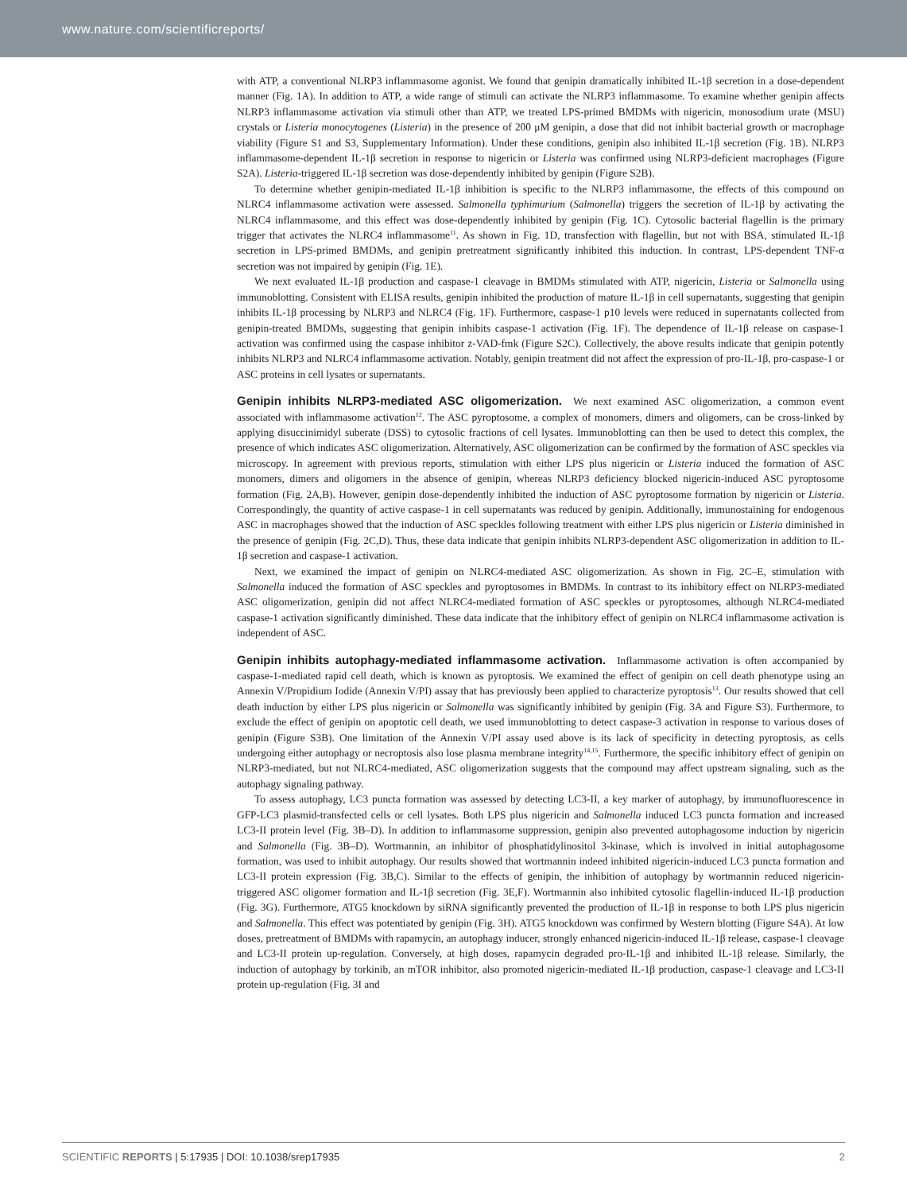www.nature.com/scientificreports/
with ATP, a conventional NLRP3 inflammasome agonist. We found that genipin dramatically inhibited IL-1β secretion in a dose-dependent manner (Fig. 1A). In addition to ATP, a wide range of stimuli can activate the NLRP3 inflammasome. To examine whether genipin affects NLRP3 inflammasome activation via stimuli other than ATP, we treated LPS-primed BMDMs with nigericin, monosodium urate (MSU) crystals or Listeria monocytogenes (Listeria) in the presence of 200 μM genipin, a dose that did not inhibit bacterial growth or macrophage viability (Figure S1 and S3, Supplementary Information). Under these conditions, genipin also inhibited IL-1β secretion (Fig. 1B). NLRP3 inflammasome-dependent IL-1β secretion in response to nigericin or Listeria was confirmed using NLRP3-deficient macrophages (Figure S2A). Listeria-triggered IL-1β secretion was dose-dependently inhibited by genipin (Figure S2B).
To determine whether genipin-mediated IL-1β inhibition is specific to the NLRP3 inflammasome, the effects of this compound on NLRC4 inflammasome activation were assessed. Salmonella typhimurium (Salmonella) triggers the secretion of IL-1β by activating the NLRC4 inflammasome, and this effect was dose-dependently inhibited by genipin (Fig. 1C). Cytosolic bacterial flagellin is the primary trigger that activates the NLRC4 inflammasome<sup>11</sup>. As shown in Fig. 1D, transfection with flagellin, but not with BSA, stimulated IL-1β secretion in LPS-primed BMDMs, and genipin pretreatment significantly inhibited this induction. In contrast, LPS-dependent TNF-α secretion was not impaired by genipin (Fig. 1E).
We next evaluated IL-1β production and caspase-1 cleavage in BMDMs stimulated with ATP, nigericin, Listeria or Salmonella using immunoblotting. Consistent with ELISA results, genipin inhibited the production of mature IL-1β in cell supernatants, suggesting that genipin inhibits IL-1β processing by NLRP3 and NLRC4 (Fig. 1F). Furthermore, caspase-1 p10 levels were reduced in supernatants collected from genipin-treated BMDMs, suggesting that genipin inhibits caspase-1 activation (Fig. 1F). The dependence of IL-1β release on caspase-1 activation was confirmed using the caspase inhibitor z-VAD-fmk (Figure S2C). Collectively, the above results indicate that genipin potently inhibits NLRP3 and NLRC4 inflammasome activation. Notably, genipin treatment did not affect the expression of pro-IL-1β, pro-caspase-1 or ASC proteins in cell lysates or supernatants.
Genipin inhibits NLRP3-mediated ASC oligomerization.
We next examined ASC oligomerization, a common event associated with inflammasome activation<sup>12</sup>. The ASC pyroptosome, a complex of monomers, dimers and oligomers, can be cross-linked by applying disuccinimidyl suberate (DSS) to cytosolic fractions of cell lysates. Immunoblotting can then be used to detect this complex, the presence of which indicates ASC oligomerization. Alternatively, ASC oligomerization can be confirmed by the formation of ASC speckles via microscopy. In agreement with previous reports, stimulation with either LPS plus nigericin or Listeria induced the formation of ASC monomers, dimers and oligomers in the absence of genipin, whereas NLRP3 deficiency blocked nigericin-induced ASC pyroptosome formation (Fig. 2A,B). However, genipin dose-dependently inhibited the induction of ASC pyroptosome formation by nigericin or Listeria. Correspondingly, the quantity of active caspase-1 in cell supernatants was reduced by genipin. Additionally, immunostaining for endogenous ASC in macrophages showed that the induction of ASC speckles following treatment with either LPS plus nigericin or Listeria diminished in the presence of genipin (Fig. 2C,D). Thus, these data indicate that genipin inhibits NLRP3-dependent ASC oligomerization in addition to IL-1β secretion and caspase-1 activation.
Next, we examined the impact of genipin on NLRC4-mediated ASC oligomerization. As shown in Fig. 2C–E, stimulation with Salmonella induced the formation of ASC speckles and pyroptosomes in BMDMs. In contrast to its inhibitory effect on NLRP3-mediated ASC oligomerization, genipin did not affect NLRC4-mediated formation of ASC speckles or pyroptosomes, although NLRC4-mediated caspase-1 activation significantly diminished. These data indicate that the inhibitory effect of genipin on NLRC4 inflammasome activation is independent of ASC.
Genipin inhibits autophagy-mediated inflammasome activation.
Inflammasome activation is often accompanied by caspase-1-mediated rapid cell death, which is known as pyroptosis. We examined the effect of genipin on cell death phenotype using an Annexin V/Propidium Iodide (Annexin V/PI) assay that has previously been applied to characterize pyroptosis<sup>13</sup>. Our results showed that cell death induction by either LPS plus nigericin or Salmonella was significantly inhibited by genipin (Fig. 3A and Figure S3). Furthermore, to exclude the effect of genipin on apoptotic cell death, we used immunoblotting to detect caspase-3 activation in response to various doses of genipin (Figure S3B). One limitation of the Annexin V/PI assay used above is its lack of specificity in detecting pyroptosis, as cells undergoing either autophagy or necroptosis also lose plasma membrane integrity<sup>14,15</sup>. Furthermore, the specific inhibitory effect of genipin on NLRP3-mediated, but not NLRC4-mediated, ASC oligomerization suggests that the compound may affect upstream signaling, such as the autophagy signaling pathway.
To assess autophagy, LC3 puncta formation was assessed by detecting LC3-II, a key marker of autophagy, by immunofluorescence in GFP-LC3 plasmid-transfected cells or cell lysates. Both LPS plus nigericin and Salmonella induced LC3 puncta formation and increased LC3-II protein level (Fig. 3B–D). In addition to inflammasome suppression, genipin also prevented autophagosome induction by nigericin and Salmonella (Fig. 3B–D). Wortmannin, an inhibitor of phosphatidylinositol 3-kinase, which is involved in initial autophagosome formation, was used to inhibit autophagy. Our results showed that wortmannin indeed inhibited nigericin-induced LC3 puncta formation and LC3-II protein expression (Fig. 3B,C). Similar to the effects of genipin, the inhibition of autophagy by wortmannin reduced nigericin-triggered ASC oligomer formation and IL-1β secretion (Fig. 3E,F). Wortmannin also inhibited cytosolic flagellin-induced IL-1β production (Fig. 3G). Furthermore, ATG5 knockdown by siRNA significantly prevented the production of IL-1β in response to both LPS plus nigericin and Salmonella. This effect was potentiated by genipin (Fig. 3H). ATG5 knockdown was confirmed by Western blotting (Figure S4A). At low doses, pretreatment of BMDMs with rapamycin, an autophagy inducer, strongly enhanced nigericin-induced IL-1β release, caspase-1 cleavage and LC3-II protein up-regulation. Conversely, at high doses, rapamycin degraded pro-IL-1β and inhibited IL-1β release. Similarly, the induction of autophagy by torkinib, an mTOR inhibitor, also promoted nigericin-mediated IL-1β production, caspase-1 cleavage and LC3-II protein up-regulation (Fig. 3I and
SCIENTIFIC REPORTS | 5:17935 | DOI: 10.1038/srep17935 2